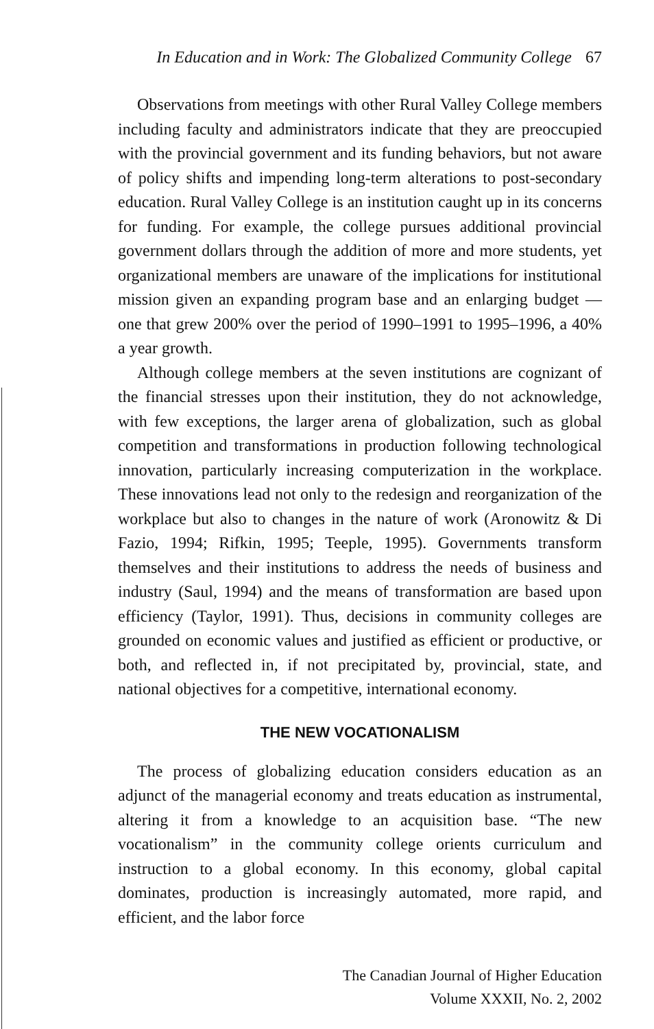In Education and in Work: The Globalized Community College 67
Observations from meetings with other Rural Valley College members including faculty and administrators indicate that they are preoccupied with the provincial government and its funding behaviors, but not aware of policy shifts and impending long-term alterations to post-secondary education. Rural Valley College is an institution caught up in its concerns for funding. For example, the college pursues additional provincial government dollars through the addition of more and more students, yet organizational members are unaware of the implications for institutional mission given an expanding program base and an enlarging budget — one that grew 200% over the period of 1990–1991 to 1995–1996, a 40% a year growth.
Although college members at the seven institutions are cognizant of the financial stresses upon their institution, they do not acknowledge, with few exceptions, the larger arena of globalization, such as global competition and transformations in production following technological innovation, particularly increasing computerization in the workplace. These innovations lead not only to the redesign and reorganization of the workplace but also to changes in the nature of work (Aronowitz & Di Fazio, 1994; Rifkin, 1995; Teeple, 1995). Governments transform themselves and their institutions to address the needs of business and industry (Saul, 1994) and the means of transformation are based upon efficiency (Taylor, 1991). Thus, decisions in community colleges are grounded on economic values and justified as efficient or productive, or both, and reflected in, if not precipitated by, provincial, state, and national objectives for a competitive, international economy.
THE NEW VOCATIONALISM
The process of globalizing education considers education as an adjunct of the managerial economy and treats education as instrumental, altering it from a knowledge to an acquisition base. “The new vocationalism” in the community college orients curriculum and instruction to a global economy. In this economy, global capital dominates, production is increasingly automated, more rapid, and efficient, and the labor force
The Canadian Journal of Higher Education
Volume XXXII, No. 2, 2002